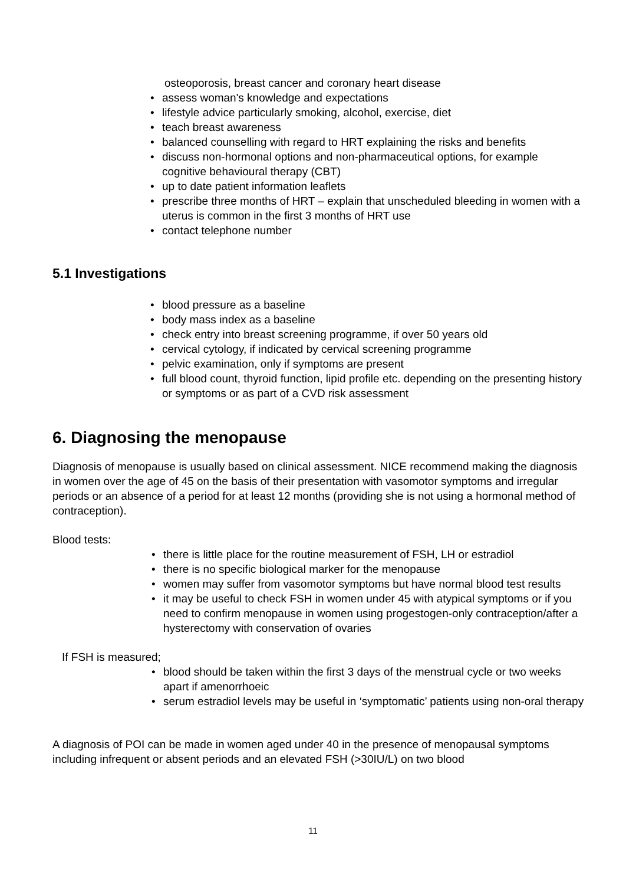osteoporosis, breast cancer and coronary heart disease
• assess woman's knowledge and expectations
• lifestyle advice particularly smoking, alcohol, exercise, diet
• teach breast awareness
• balanced counselling with regard to HRT explaining the risks and benefits
• discuss non-hormonal options and non-pharmaceutical options, for example cognitive behavioural therapy (CBT)
• up to date patient information leaflets
• prescribe three months of HRT – explain that unscheduled bleeding in women with a uterus is common in the first 3 months of HRT use
• contact telephone number
5.1 Investigations
• blood pressure as a baseline
• body mass index as a baseline
• check entry into breast screening programme, if over 50 years old
• cervical cytology, if indicated by cervical screening programme
• pelvic examination, only if symptoms are present
• full blood count, thyroid function, lipid profile etc. depending on the presenting history or symptoms or as part of a CVD risk assessment
6. Diagnosing the menopause
Diagnosis of menopause is usually based on clinical assessment. NICE recommend making the diagnosis in women over the age of 45 on the basis of their presentation with vasomotor symptoms and irregular periods or an absence of a period for at least 12 months (providing she is not using a hormonal method of contraception).
Blood tests:
• there is little place for the routine measurement of FSH, LH or estradiol
• there is no specific biological marker for the menopause
• women may suffer from vasomotor symptoms but have normal blood test results
• it may be useful to check FSH in women under 45 with atypical symptoms or if you need to confirm menopause in women using progestogen-only contraception/after a hysterectomy with conservation of ovaries
If FSH is measured;
• blood should be taken within the first 3 days of the menstrual cycle or two weeks apart if amenorrhoeic
• serum estradiol levels may be useful in ‘symptomatic’ patients using non-oral therapy
A diagnosis of POI can be made in women aged under 40 in the presence of menopausal symptoms including infrequent or absent periods and an elevated FSH (>30IU/L) on two blood
11